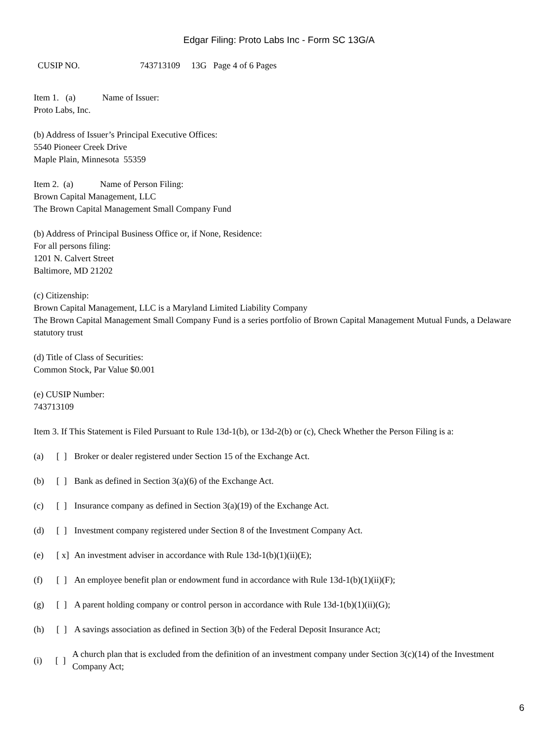Edgar Filing: Proto Labs Inc - Form SC 13G/A
CUSIP NO. 743713109 13G Page 4 of 6 Pages
Item 1. (a) Name of Issuer:
Proto Labs, Inc.
(b) Address of Issuer’s Principal Executive Offices:
5540 Pioneer Creek Drive
Maple Plain, Minnesota 55359
Item 2. (a) Name of Person Filing:
Brown Capital Management, LLC
The Brown Capital Management Small Company Fund
(b) Address of Principal Business Office or, if None, Residence:
For all persons filing:
1201 N. Calvert Street
Baltimore, MD 21202
(c) Citizenship:
Brown Capital Management, LLC is a Maryland Limited Liability Company
The Brown Capital Management Small Company Fund is a series portfolio of Brown Capital Management Mutual Funds, a Delaware statutory trust
(d) Title of Class of Securities:
Common Stock, Par Value $0.001
(e) CUSIP Number:
743713109
Item 3. If This Statement is Filed Pursuant to Rule 13d-1(b), or 13d-2(b) or (c), Check Whether the Person Filing is a:
(a) [ ] Broker or dealer registered under Section 15 of the Exchange Act.
(b) [ ] Bank as defined in Section 3(a)(6) of the Exchange Act.
(c) [ ] Insurance company as defined in Section 3(a)(19) of the Exchange Act.
(d) [ ] Investment company registered under Section 8 of the Investment Company Act.
(e) [ x] An investment adviser in accordance with Rule 13d-1(b)(1)(ii)(E);
(f) [ ] An employee benefit plan or endowment fund in accordance with Rule 13d-1(b)(1)(ii)(F);
(g) [ ] A parent holding company or control person in accordance with Rule 13d-1(b)(1)(ii)(G);
(h) [ ] A savings association as defined in Section 3(b) of the Federal Deposit Insurance Act;
(i) [ ] A church plan that is excluded from the definition of an investment company under Section 3(c)(14) of the Investment Company Act;
6